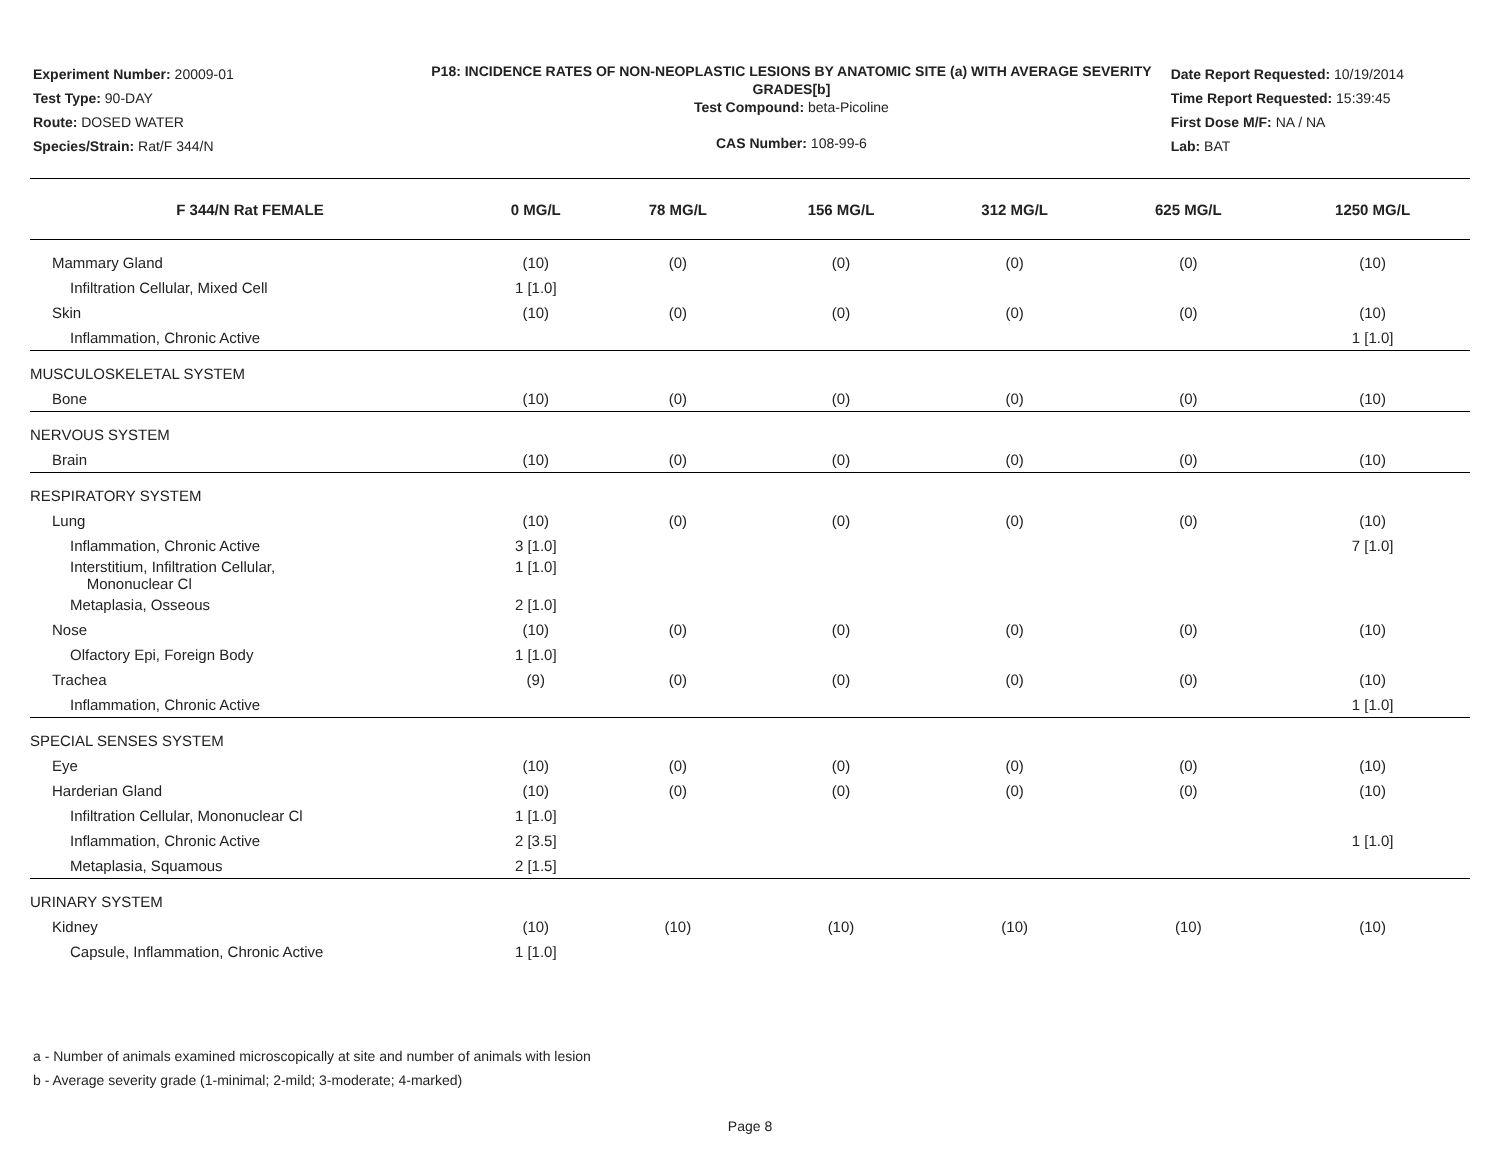Experiment Number: 20009-01
Test Type: 90-DAY
Route: DOSED WATER
Species/Strain: Rat/F 344/N
P18: INCIDENCE RATES OF NON-NEOPLASTIC LESIONS BY ANATOMIC SITE (a) WITH AVERAGE SEVERITY GRADES[b]
Test Compound: beta-Picoline
CAS Number: 108-99-6
Date Report Requested: 10/19/2014
Time Report Requested: 15:39:45
First Dose M/F: NA / NA
Lab: BAT
| F 344/N Rat FEMALE | 0 MG/L | 78 MG/L | 156 MG/L | 312 MG/L | 625 MG/L | 1250 MG/L |
| --- | --- | --- | --- | --- | --- | --- |
| Mammary Gland | (10) | (0) | (0) | (0) | (0) | (10) |
| Infiltration Cellular, Mixed Cell | 1 [1.0] | | | | | |
| Skin | (10) | (0) | (0) | (0) | (0) | (10) |
| Inflammation, Chronic Active | | | | | | 1 [1.0] |
| MUSCULOSKELETAL SYSTEM | | | | | | |
| Bone | (10) | (0) | (0) | (0) | (0) | (10) |
| NERVOUS SYSTEM | | | | | | |
| Brain | (10) | (0) | (0) | (0) | (0) | (10) |
| RESPIRATORY SYSTEM | | | | | | |
| Lung | (10) | (0) | (0) | (0) | (0) | (10) |
| Inflammation, Chronic Active | 3 [1.0] | | | | | 7 [1.0] |
| Interstitium, Infiltration Cellular, Mononuclear Cl | 1 [1.0] | | | | | |
| Metaplasia, Osseous | 2 [1.0] | | | | | |
| Nose | (10) | (0) | (0) | (0) | (0) | (10) |
| Olfactory Epi, Foreign Body | 1 [1.0] | | | | | |
| Trachea | (9) | (0) | (0) | (0) | (0) | (10) |
| Inflammation, Chronic Active | | | | | | 1 [1.0] |
| SPECIAL SENSES SYSTEM | | | | | | |
| Eye | (10) | (0) | (0) | (0) | (0) | (10) |
| Harderian Gland | (10) | (0) | (0) | (0) | (0) | (10) |
| Infiltration Cellular, Mononuclear Cl | 1 [1.0] | | | | | |
| Inflammation, Chronic Active | 2 [3.5] | | | | | 1 [1.0] |
| Metaplasia, Squamous | 2 [1.5] | | | | | |
| URINARY SYSTEM | | | | | | |
| Kidney | (10) | (10) | (10) | (10) | (10) | (10) |
| Capsule, Inflammation, Chronic Active | 1 [1.0] | | | | | |
a - Number of animals examined microscopically at site and number of animals with lesion
b - Average severity grade (1-minimal; 2-mild; 3-moderate; 4-marked)
Page 8